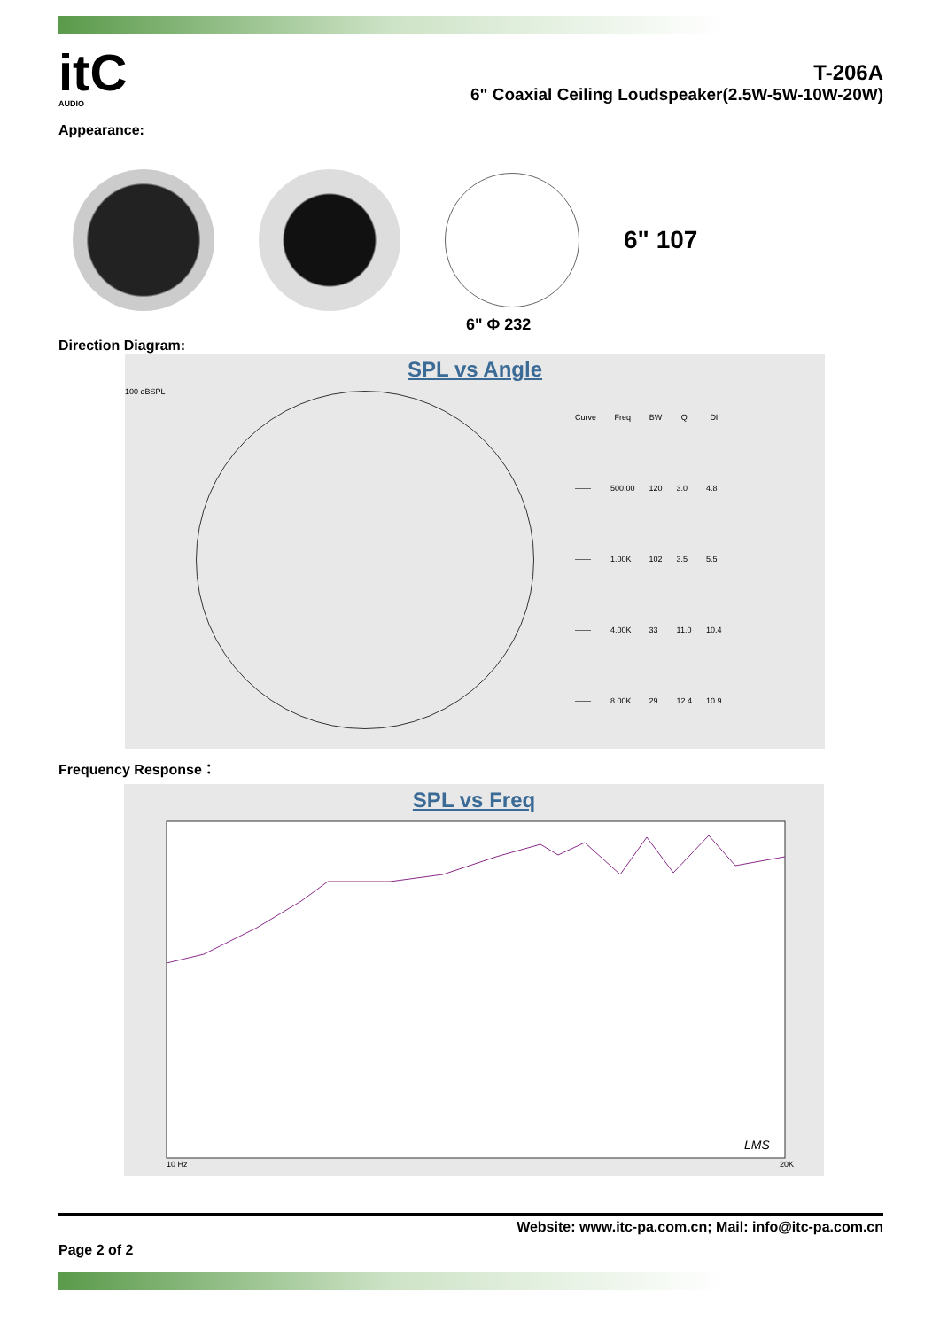itC
AUDIO
T-206A
6" Coaxial Ceiling Loudspeaker(2.5W-5W-10W-20W)
Appearance:
6" 107
6" Φ 232
Direction Diagram:
SPL vs Angle
100 dBSPL
| Curve | Freq | BW | Q | DI |
| --- | --- | --- | --- | --- |
| —— | 500.00 | 120 | 3.0 | 4.8 |
| —— | 1.00K | 102 | 3.5 | 5.5 |
| —— | 4.00K | 33 | 11.0 | 10.4 |
| —— | 8.00K | 29 | 12.4 | 10.9 |
Frequency Response：
SPL vs Freq
10 Hz
20K
LMS
Website: www.itc-pa.com.cn; Mail: info@itc-pa.com.cn
Page 2 of 2